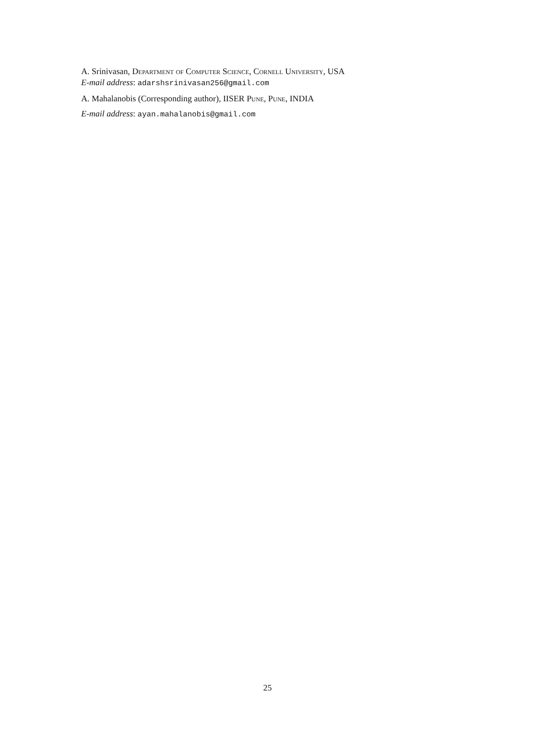A. Srinivasan, Department of Computer Science, Cornell University, USA
E-mail address: adarshsrinivasan256@gmail.com
A. Mahalanobis (Corresponding author), IISER Pune, Pune, INDIA
E-mail address: ayan.mahalanobis@gmail.com
25